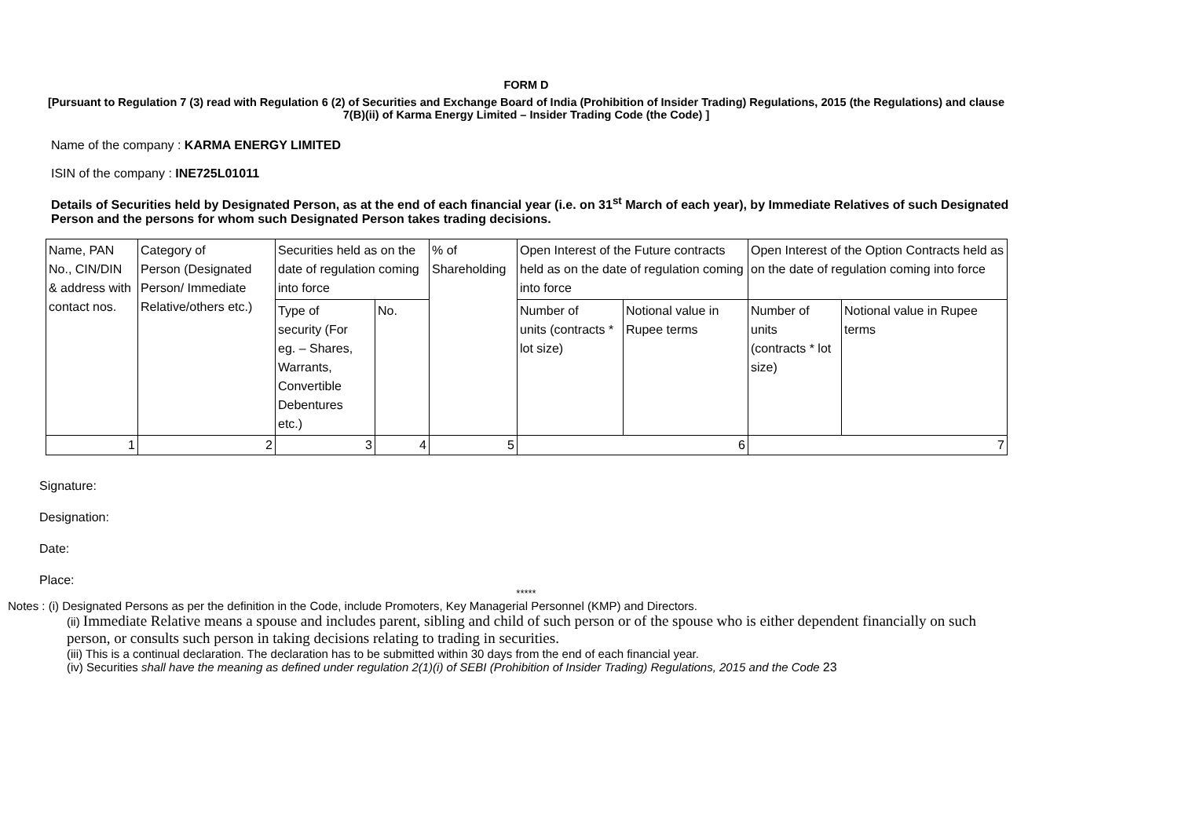FORM D
[Pursuant to Regulation 7 (3) read with Regulation 6 (2) of Securities and Exchange Board of India (Prohibition of Insider Trading) Regulations, 2015 (the Regulations) and clause 7(B)(ii) of Karma Energy Limited – Insider Trading Code (the Code) ]
Name of the company : KARMA ENERGY LIMITED
ISIN of the company : INE725L01011
Details of Securities held by Designated Person, as at the end of each financial year (i.e. on 31<sup>st</sup> March of each year), by Immediate Relatives of such Designated Person and the persons for whom such Designated Person takes trading decisions.
| Name, PAN No., CIN/DIN & address with contact nos. | Category of Person (Designated Person/ Immediate Relative/others etc.) | Securities held as on the date of regulation coming into force | | % of Shareholding | Open Interest of the Future contracts held as on the date of regulation coming into force | | Open Interest of the Option Contracts held as on the date of regulation coming into force | |
| | | Type of security (For eg. – Shares, Warrants, Convertible Debentures etc.) | No. | | Number of units (contracts * lot size) | Notional value in Rupee terms | Number of units (contracts * lot size) | Notional value in Rupee terms |
| 1 | 2 | 3 | 4 | 5 | 6 | | 7 | |
Signature:
Designation:
Date:
Place:
*****
Notes : (i) Designated Persons as per the definition in the Code, include Promoters, Key Managerial Personnel (KMP) and Directors.
(ii) Immediate Relative means a spouse and includes parent, sibling and child of such person or of the spouse who is either dependent financially on such person, or consults such person in taking decisions relating to trading in securities.
(iii) This is a continual declaration. The declaration has to be submitted within 30 days from the end of each financial year.
(iv) Securities shall have the meaning as defined under regulation 2(1)(i) of SEBI (Prohibition of Insider Trading) Regulations, 2015 and the Code 23